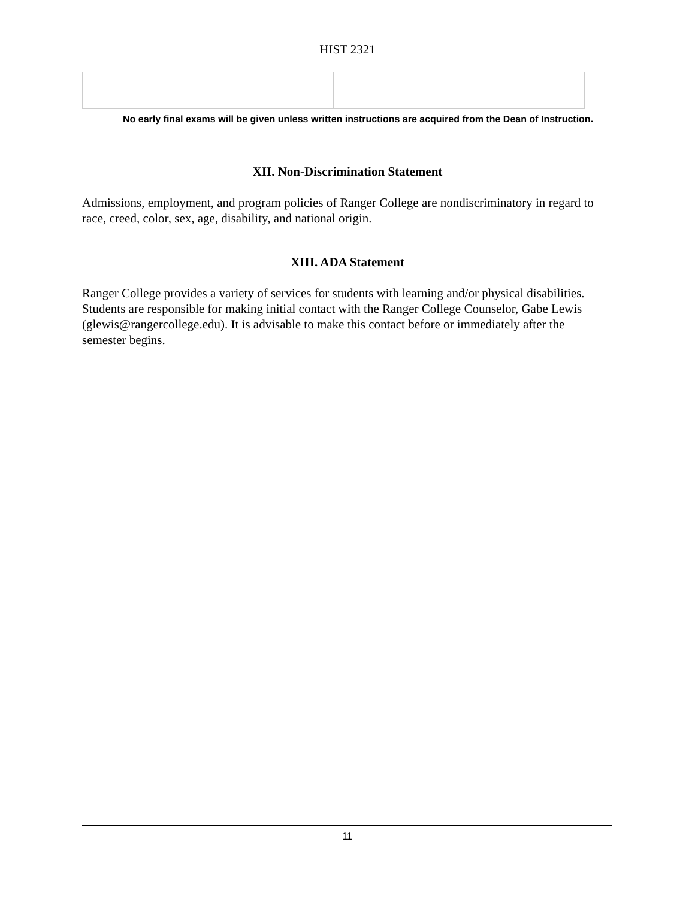HIST 2321
No early final exams will be given unless written instructions are acquired from the Dean of Instruction.
XII. Non-Discrimination Statement
Admissions, employment, and program policies of Ranger College are nondiscriminatory in regard to race, creed, color, sex, age, disability, and national origin.
XIII. ADA Statement
Ranger College provides a variety of services for students with learning and/or physical disabilities. Students are responsible for making initial contact with the Ranger College Counselor, Gabe Lewis (glewis@rangercollege.edu). It is advisable to make this contact before or immediately after the semester begins.
11